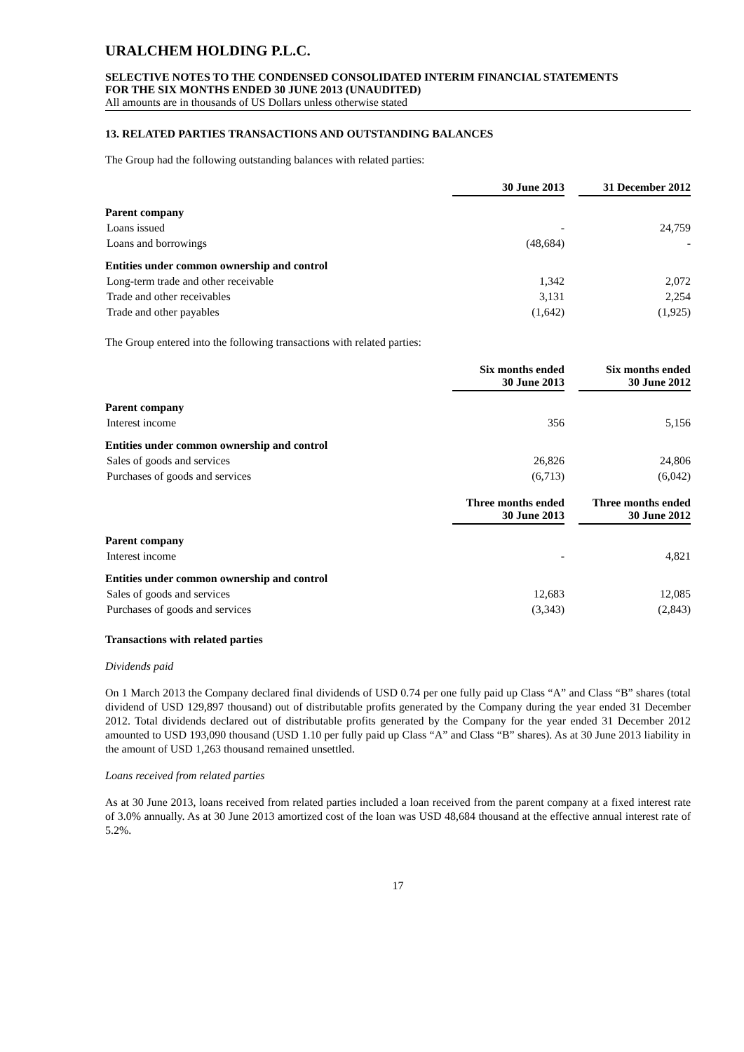URALCHEM HOLDING P.L.C.
SELECTIVE NOTES TO THE CONDENSED CONSOLIDATED INTERIM FINANCIAL STATEMENTS
FOR THE SIX MONTHS ENDED 30 JUNE 2013 (UNAUDITED)
All amounts are in thousands of US Dollars unless otherwise stated
13. RELATED PARTIES TRANSACTIONS AND OUTSTANDING BALANCES
The Group had the following outstanding balances with related parties:
| | 30 June 2013 | 31 December 2012 |
| --- | --- | --- |
| Parent company | | |
| Loans issued | - | 24,759 |
| Loans and borrowings | (48,684) | - |
| Entities under common ownership and control | | |
| Long-term trade and other receivable | 1,342 | 2,072 |
| Trade and other receivables | 3,131 | 2,254 |
| Trade and other payables | (1,642) | (1,925) |
The Group entered into the following transactions with related parties:
| | Six months ended 30 June 2013 | Six months ended 30 June 2012 |
| --- | --- | --- |
| Parent company | | |
| Interest income | 356 | 5,156 |
| Entities under common ownership and control | | |
| Sales of goods and services | 26,826 | 24,806 |
| Purchases of goods and services | (6,713) | (6,042) |
| | Three months ended 30 June 2013 | Three months ended 30 June 2012 |
| Parent company | | |
| Interest income | - | 4,821 |
| Entities under common ownership and control | | |
| Sales of goods and services | 12,683 | 12,085 |
| Purchases of goods and services | (3,343) | (2,843) |
Transactions with related parties
Dividends paid
On 1 March 2013 the Company declared final dividends of USD 0.74 per one fully paid up Class “A” and Class “B” shares (total dividend of USD 129,897 thousand) out of distributable profits generated by the Company during the year ended 31 December 2012. Total dividends declared out of distributable profits generated by the Company for the year ended 31 December 2012 amounted to USD 193,090 thousand (USD 1.10 per fully paid up Class “A” and Class “B” shares). As at 30 June 2013 liability in the amount of USD 1,263 thousand remained unsettled.
Loans received from related parties
As at 30 June 2013, loans received from related parties included a loan received from the parent company at a fixed interest rate of 3.0% annually. As at 30 June 2013 amortized cost of the loan was USD 48,684 thousand at the effective annual interest rate of 5.2%.
17